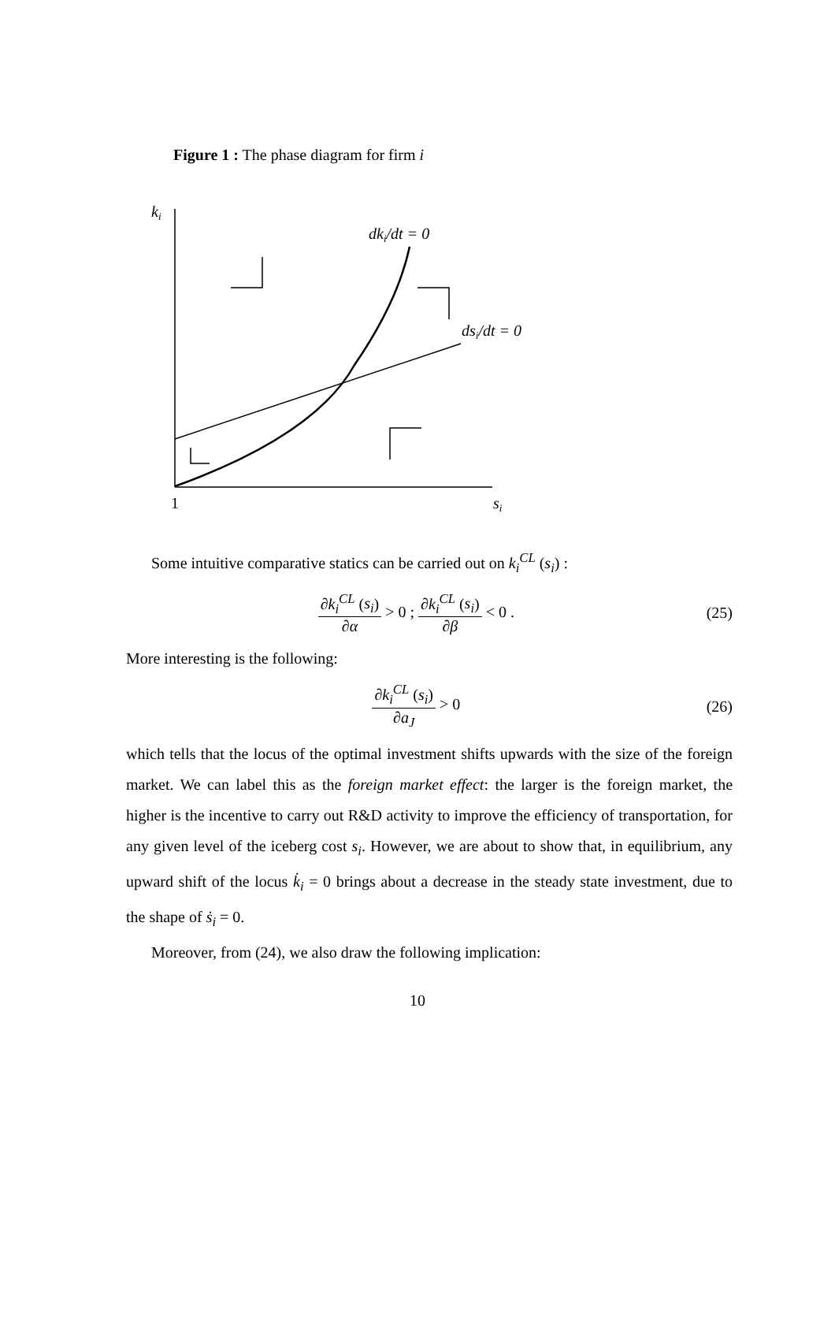Figure 1 : The phase diagram for firm i
ki
dki/dt = 0
dsi/dt = 0
1
si
Some intuitive comparative statics can be carried out on k<sub>i</sub><sup>CL</sup> (s<sub>i</sub>) :
∂k<sub>i</sub><sup>CL</sup> (s<sub>i</sub>) ∂α > 0 ; ∂k<sub>i</sub><sup>CL</sup> (s<sub>i</sub>) ∂β < 0 .
(25)
More interesting is the following:
∂k<sub>i</sub><sup>CL</sup> (s<sub>i</sub>) ∂a<sub>J</sub> > 0 (26)
which tells that the locus of the optimal investment shifts upwards with the size of the foreign market. We can label this as the foreign market effect: the larger is the foreign market, the higher is the incentive to carry out R&D activity to improve the efficiency of transportation, for any given level of the iceberg cost s<sub>i</sub>. However, we are about to show that, in equilibrium, any upward shift of the locus k̇<sub>i</sub> = 0 brings about a decrease in the steady state investment, due to the shape of ṡ<sub>i</sub> = 0.
Moreover, from (24), we also draw the following implication:
10